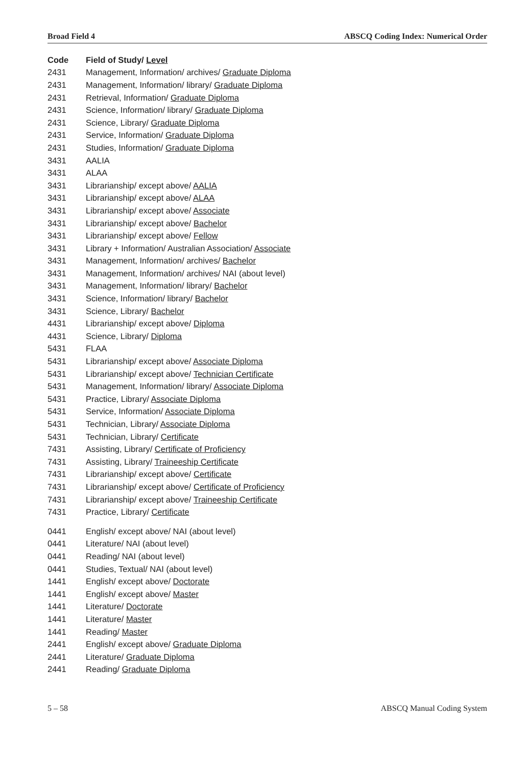Broad Field 4 ABSCQ Coding Index: Numerical Order
| Code | Field of Study/ Level |
| --- | --- |
| 2431 | Management, Information/ archives/ Graduate Diploma |
| 2431 | Management, Information/ library/ Graduate Diploma |
| 2431 | Retrieval, Information/ Graduate Diploma |
| 2431 | Science, Information/ library/ Graduate Diploma |
| 2431 | Science, Library/ Graduate Diploma |
| 2431 | Service, Information/ Graduate Diploma |
| 2431 | Studies, Information/ Graduate Diploma |
| 3431 | AALIA |
| 3431 | ALAA |
| 3431 | Librarianship/ except above/ AALIA |
| 3431 | Librarianship/ except above/ ALAA |
| 3431 | Librarianship/ except above/ Associate |
| 3431 | Librarianship/ except above/ Bachelor |
| 3431 | Librarianship/ except above/ Fellow |
| 3431 | Library + Information/ Australian Association/ Associate |
| 3431 | Management, Information/ archives/ Bachelor |
| 3431 | Management, Information/ archives/ NAI (about level) |
| 3431 | Management, Information/ library/ Bachelor |
| 3431 | Science, Information/ library/ Bachelor |
| 3431 | Science, Library/ Bachelor |
| 4431 | Librarianship/ except above/ Diploma |
| 4431 | Science, Library/ Diploma |
| 5431 | FLAA |
| 5431 | Librarianship/ except above/ Associate Diploma |
| 5431 | Librarianship/ except above/ Technician Certificate |
| 5431 | Management, Information/ library/ Associate Diploma |
| 5431 | Practice, Library/ Associate Diploma |
| 5431 | Service, Information/ Associate Diploma |
| 5431 | Technician, Library/ Associate Diploma |
| 5431 | Technician, Library/ Certificate |
| 7431 | Assisting, Library/ Certificate of Proficiency |
| 7431 | Assisting, Library/ Traineeship Certificate |
| 7431 | Librarianship/ except above/ Certificate |
| 7431 | Librarianship/ except above/ Certificate of Proficiency |
| 7431 | Librarianship/ except above/ Traineeship Certificate |
| 7431 | Practice, Library/ Certificate |
| 0441 | English/ except above/ NAI (about level) |
| 0441 | Literature/ NAI (about level) |
| 0441 | Reading/ NAI (about level) |
| 0441 | Studies, Textual/ NAI (about level) |
| 1441 | English/ except above/ Doctorate |
| 1441 | English/ except above/ Master |
| 1441 | Literature/ Doctorate |
| 1441 | Literature/ Master |
| 1441 | Reading/ Master |
| 2441 | English/ except above/ Graduate Diploma |
| 2441 | Literature/ Graduate Diploma |
| 2441 | Reading/ Graduate Diploma |
5 – 58 ABSCQ Manual Coding System